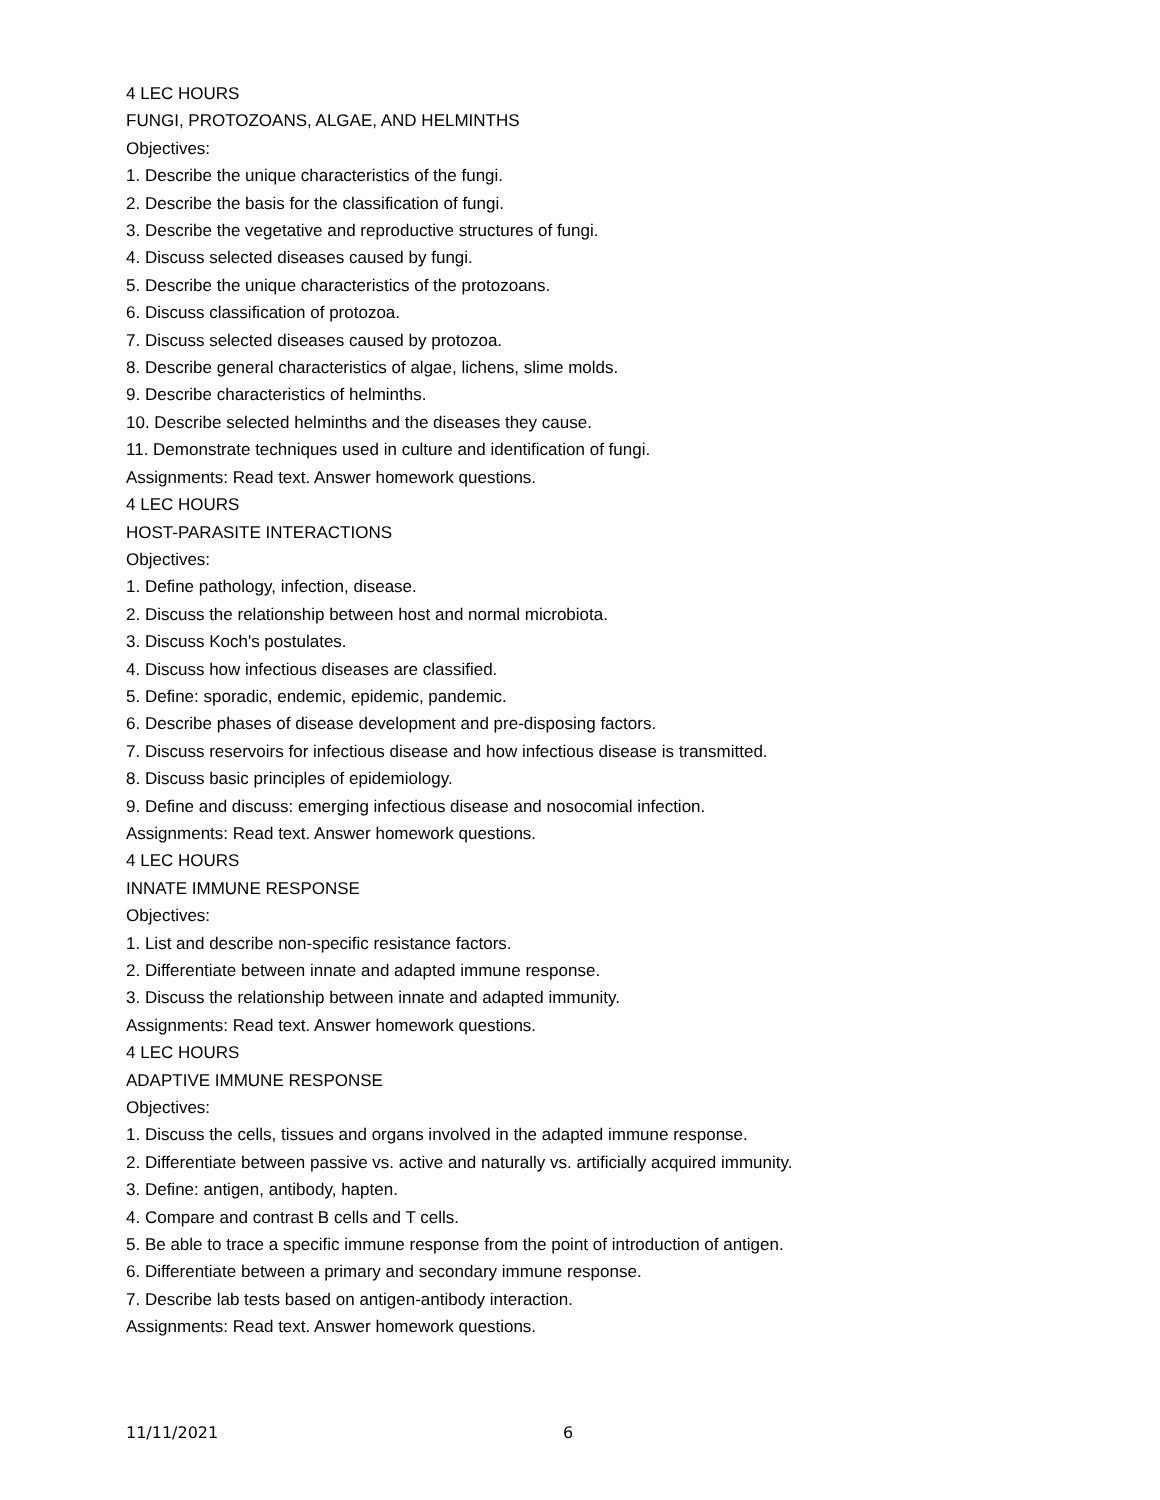4 LEC HOURS
FUNGI, PROTOZOANS, ALGAE, AND HELMINTHS
Objectives:
1. Describe the unique characteristics of the fungi.
2. Describe the basis for the classification of fungi.
3. Describe the vegetative and reproductive structures of fungi.
4. Discuss selected diseases caused by fungi.
5. Describe the unique characteristics of the protozoans.
6. Discuss classification of protozoa.
7. Discuss selected diseases caused by protozoa.
8. Describe general characteristics of algae, lichens, slime molds.
9. Describe characteristics of helminths.
10. Describe selected helminths and the diseases they cause.
11. Demonstrate techniques used in culture and identification of fungi.
Assignments: Read text. Answer homework questions.
4 LEC HOURS
HOST-PARASITE INTERACTIONS
Objectives:
1. Define pathology, infection, disease.
2. Discuss the relationship between host and normal microbiota.
3. Discuss Koch's postulates.
4. Discuss how infectious diseases are classified.
5. Define: sporadic, endemic, epidemic, pandemic.
6. Describe phases of disease development and pre-disposing factors.
7. Discuss reservoirs for infectious disease and how infectious disease is transmitted.
8. Discuss basic principles of epidemiology.
9. Define and discuss: emerging infectious disease and nosocomial infection.
Assignments: Read text. Answer homework questions.
4 LEC HOURS
INNATE IMMUNE RESPONSE
Objectives:
1. List and describe non-specific resistance factors.
2. Differentiate between innate and adapted immune response.
3. Discuss the relationship between innate and adapted immunity.
Assignments: Read text. Answer homework questions.
4 LEC HOURS
ADAPTIVE IMMUNE RESPONSE
Objectives:
1. Discuss the cells, tissues and organs involved in the adapted immune response.
2. Differentiate between passive vs. active and naturally vs. artificially acquired immunity.
3. Define: antigen, antibody, hapten.
4. Compare and contrast B cells and T cells.
5. Be able to trace a specific immune response from the point of introduction of antigen.
6. Differentiate between a primary and secondary immune response.
7. Describe lab tests based on antigen-antibody interaction.
Assignments: Read text. Answer homework questions.
11/11/2021 6